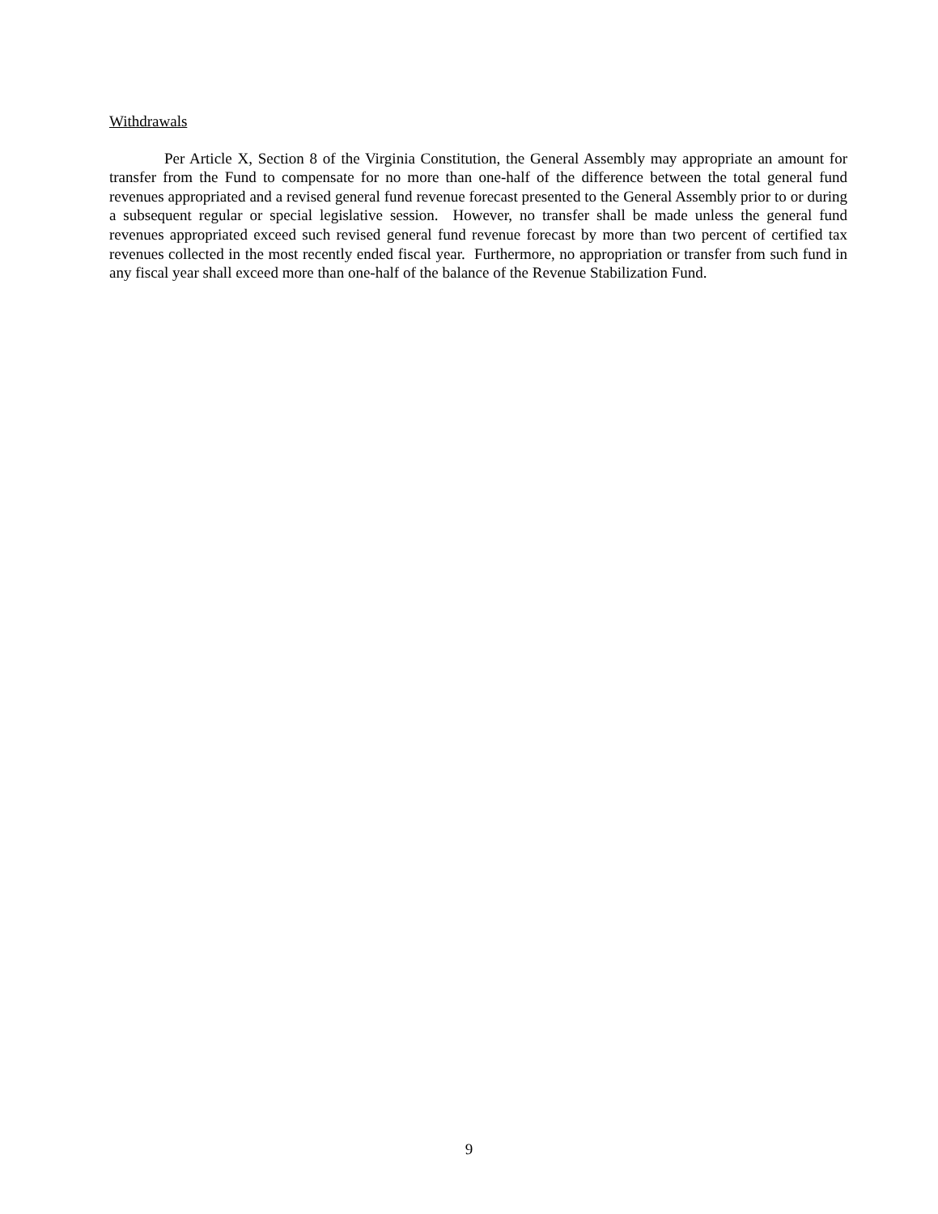Withdrawals
Per Article X, Section 8 of the Virginia Constitution, the General Assembly may appropriate an amount for transfer from the Fund to compensate for no more than one-half of the difference between the total general fund revenues appropriated and a revised general fund revenue forecast presented to the General Assembly prior to or during a subsequent regular or special legislative session. However, no transfer shall be made unless the general fund revenues appropriated exceed such revised general fund revenue forecast by more than two percent of certified tax revenues collected in the most recently ended fiscal year. Furthermore, no appropriation or transfer from such fund in any fiscal year shall exceed more than one-half of the balance of the Revenue Stabilization Fund.
9